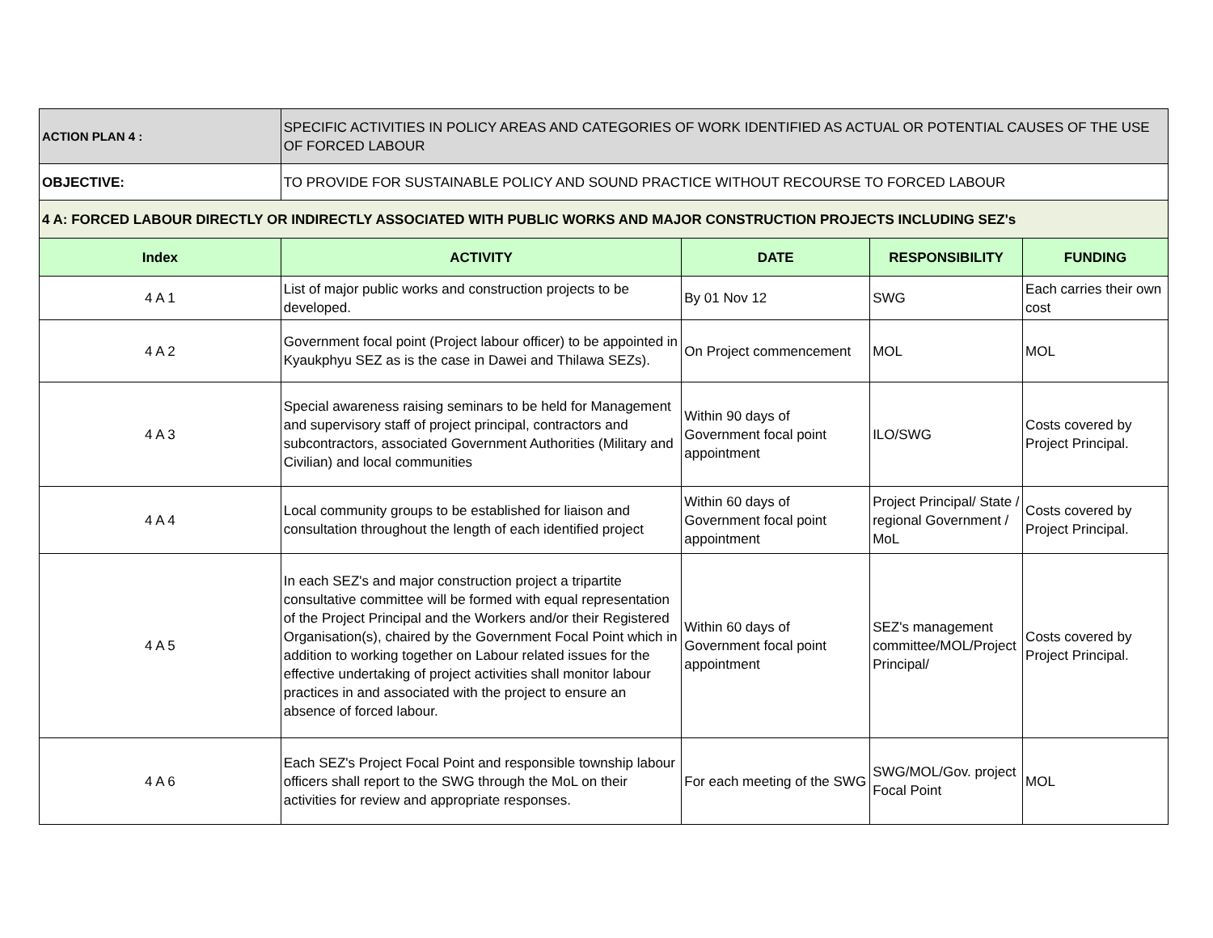| ACTION PLAN 4 : | SPECIFIC ACTIVITIES IN POLICY AREAS AND CATEGORIES OF WORK IDENTIFIED AS ACTUAL OR POTENTIAL CAUSES OF THE USE OF FORCED LABOUR | | | |
| OBJECTIVE: | TO PROVIDE FOR SUSTAINABLE POLICY AND SOUND PRACTICE WITHOUT RECOURSE TO FORCED LABOUR | | | |
| 4 A: FORCED LABOUR DIRECTLY OR INDIRECTLY ASSOCIATED WITH PUBLIC WORKS AND MAJOR CONSTRUCTION PROJECTS INCLUDING SEZ's | | | | |
| Index | ACTIVITY | DATE | RESPONSIBILITY | FUNDING |
| 4 A 1 | List of major public works and construction projects to be developed. | By 01 Nov 12 | SWG | Each carries their own cost |
| 4 A 2 | Government focal point (Project labour officer) to be appointed in Kyaukphyu SEZ as is the case in Dawei and Thilawa SEZs). | On Project commencement | MOL | MOL |
| 4 A 3 | Special awareness raising seminars to be held for Management and supervisory staff of project principal, contractors and subcontractors, associated Government Authorities (Military and Civilian) and local communities | Within 90 days of Government focal point appointment | ILO/SWG | Costs covered by Project Principal. |
| 4 A 4 | Local community groups to be established for liaison and consultation throughout the length of each identified project | Within 60 days of Government focal point appointment | Project Principal/ State / regional Government / MoL | Costs covered by Project Principal. |
| 4 A 5 | In each SEZ's and major construction project a tripartite consultative committee will be formed with equal representation of the Project Principal and the Workers and/or their Registered Organisation(s), chaired by the Government Focal Point which in addition to working together on Labour related issues for the effective undertaking of project activities shall monitor labour practices in and associated with the project to ensure an absence of forced labour. | Within 60 days of Government focal point appointment | SEZ's management committee/MOL/Project Principal/ | Costs covered by Project Principal. |
| 4 A 6 | Each SEZ's Project Focal Point and responsible township labour officers shall report to the SWG through the MoL on their activities for review and appropriate responses. | For each meeting of the SWG | SWG/MOL/Gov. project Focal Point | MOL |